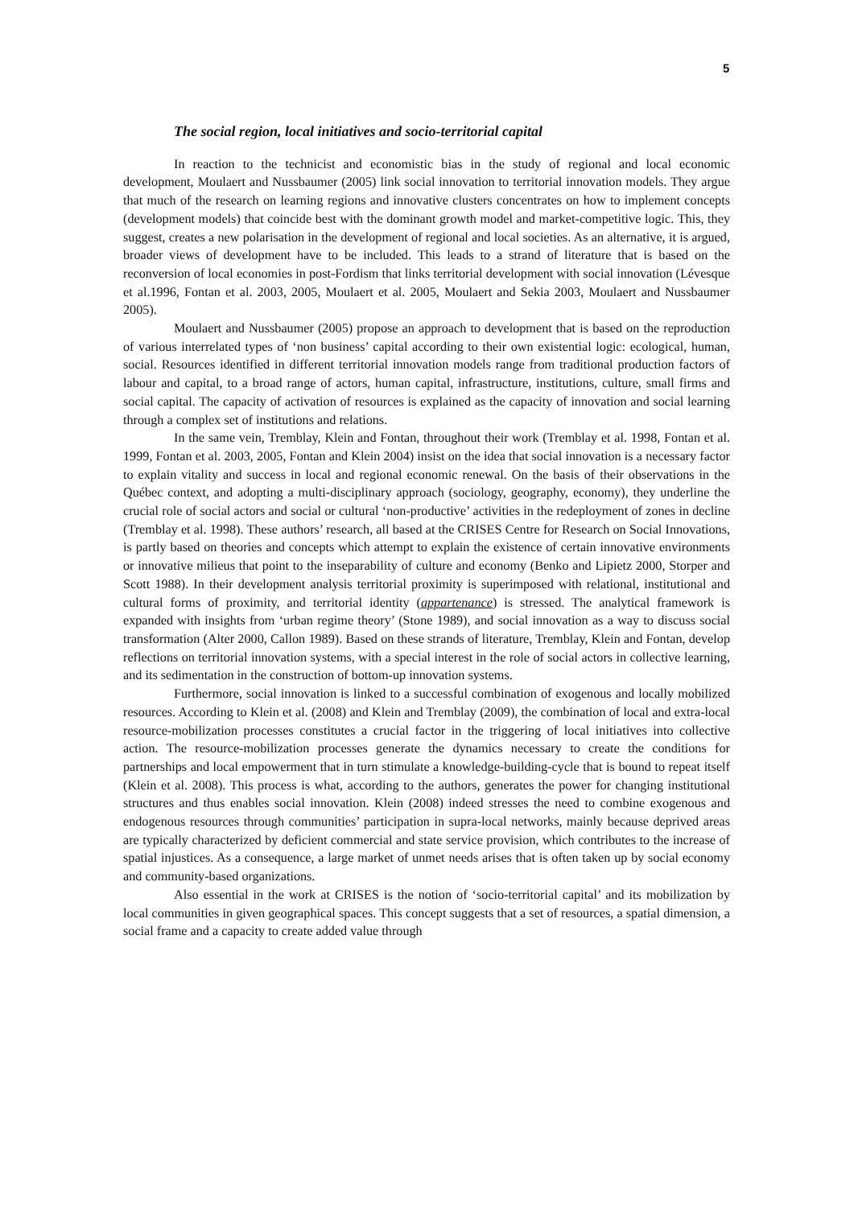5
The social region, local initiatives and socio-territorial capital
In reaction to the technicist and economistic bias in the study of regional and local economic development, Moulaert and Nussbaumer (2005) link social innovation to territorial innovation models. They argue that much of the research on learning regions and innovative clusters concentrates on how to implement concepts (development models) that coincide best with the dominant growth model and market-competitive logic. This, they suggest, creates a new polarisation in the development of regional and local societies. As an alternative, it is argued, broader views of development have to be included. This leads to a strand of literature that is based on the reconversion of local economies in post-Fordism that links territorial development with social innovation (Lévesque et al.1996, Fontan et al. 2003, 2005, Moulaert et al. 2005, Moulaert and Sekia 2003, Moulaert and Nussbaumer 2005).
Moulaert and Nussbaumer (2005) propose an approach to development that is based on the reproduction of various interrelated types of ‘non business’ capital according to their own existential logic: ecological, human, social. Resources identified in different territorial innovation models range from traditional production factors of labour and capital, to a broad range of actors, human capital, infrastructure, institutions, culture, small firms and social capital. The capacity of activation of resources is explained as the capacity of innovation and social learning through a complex set of institutions and relations.
In the same vein, Tremblay, Klein and Fontan, throughout their work (Tremblay et al. 1998, Fontan et al. 1999, Fontan et al. 2003, 2005, Fontan and Klein 2004) insist on the idea that social innovation is a necessary factor to explain vitality and success in local and regional economic renewal. On the basis of their observations in the Québec context, and adopting a multi-disciplinary approach (sociology, geography, economy), they underline the crucial role of social actors and social or cultural ‘non-productive’ activities in the redeployment of zones in decline (Tremblay et al. 1998). These authors’ research, all based at the CRISES Centre for Research on Social Innovations, is partly based on theories and concepts which attempt to explain the existence of certain innovative environments or innovative milieus that point to the inseparability of culture and economy (Benko and Lipietz 2000, Storper and Scott 1988). In their development analysis territorial proximity is superimposed with relational, institutional and cultural forms of proximity, and territorial identity (appartenance) is stressed. The analytical framework is expanded with insights from ‘urban regime theory’ (Stone 1989), and social innovation as a way to discuss social transformation (Alter 2000, Callon 1989). Based on these strands of literature, Tremblay, Klein and Fontan, develop reflections on territorial innovation systems, with a special interest in the role of social actors in collective learning, and its sedimentation in the construction of bottom-up innovation systems.
Furthermore, social innovation is linked to a successful combination of exogenous and locally mobilized resources. According to Klein et al. (2008) and Klein and Tremblay (2009), the combination of local and extra-local resource-mobilization processes constitutes a crucial factor in the triggering of local initiatives into collective action. The resource-mobilization processes generate the dynamics necessary to create the conditions for partnerships and local empowerment that in turn stimulate a knowledge-building-cycle that is bound to repeat itself (Klein et al. 2008). This process is what, according to the authors, generates the power for changing institutional structures and thus enables social innovation. Klein (2008) indeed stresses the need to combine exogenous and endogenous resources through communities’ participation in supra-local networks, mainly because deprived areas are typically characterized by deficient commercial and state service provision, which contributes to the increase of spatial injustices. As a consequence, a large market of unmet needs arises that is often taken up by social economy and community-based organizations.
Also essential in the work at CRISES is the notion of ‘socio-territorial capital’ and its mobilization by local communities in given geographical spaces. This concept suggests that a set of resources, a spatial dimension, a social frame and a capacity to create added value through